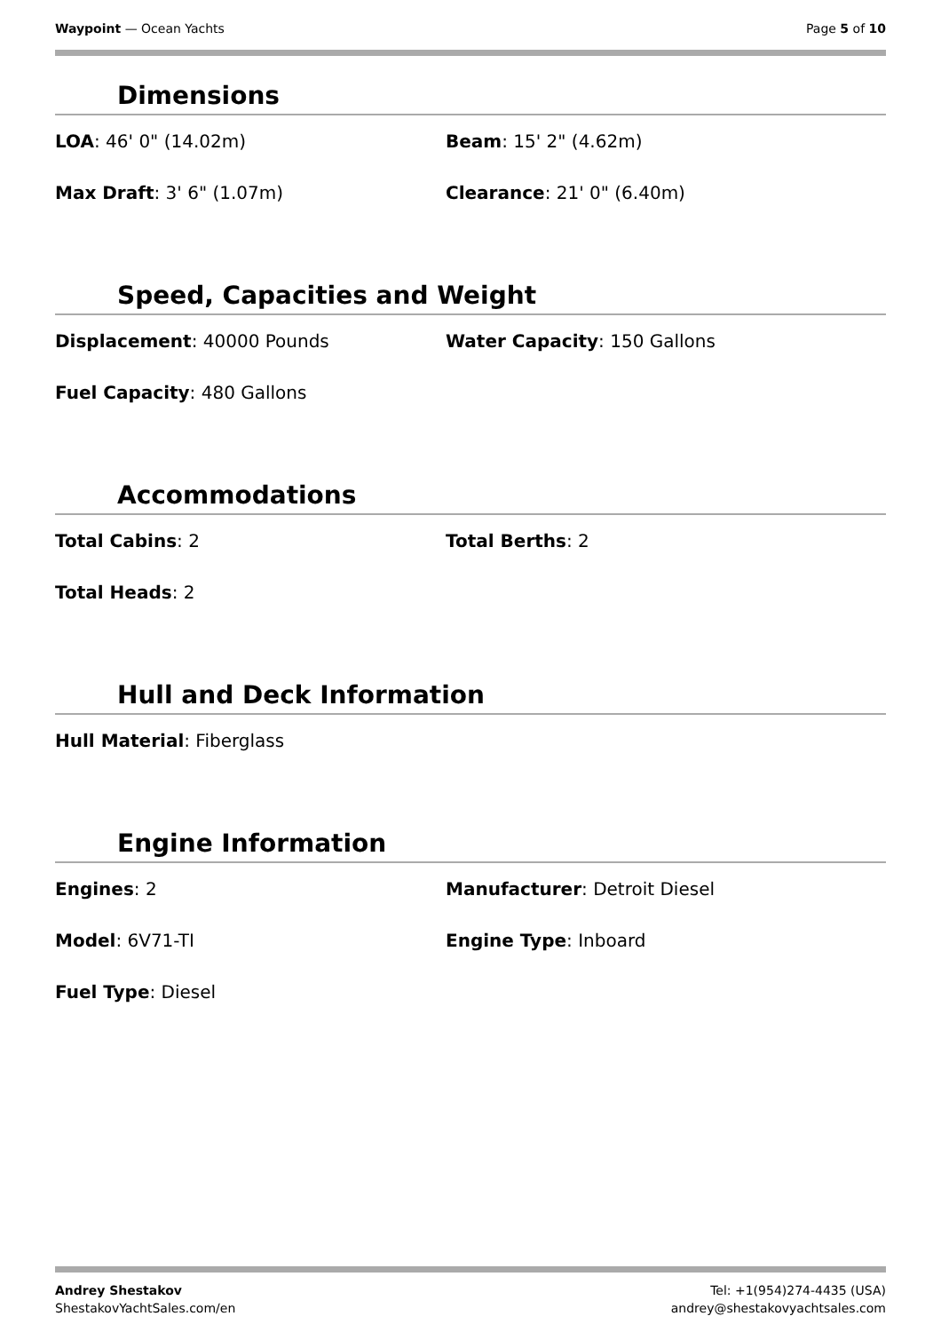Waypoint — Ocean Yachts Page 5 of 10
Dimensions
LOA: 46' 0" (14.02m)
Beam: 15' 2" (4.62m)
Max Draft: 3' 6" (1.07m)
Clearance: 21' 0" (6.40m)
Speed, Capacities and Weight
Displacement: 40000 Pounds
Water Capacity: 150 Gallons
Fuel Capacity: 480 Gallons
Accommodations
Total Cabins: 2
Total Berths: 2
Total Heads: 2
Hull and Deck Information
Hull Material: Fiberglass
Engine Information
Engines: 2
Manufacturer: Detroit Diesel
Model: 6V71-TI
Engine Type: Inboard
Fuel Type: Diesel
Andrey Shestakov
ShestakovYachtSales.com/en
Tel: +1(954)274-4435 (USA)
andrey@shestakovyachtsales.com